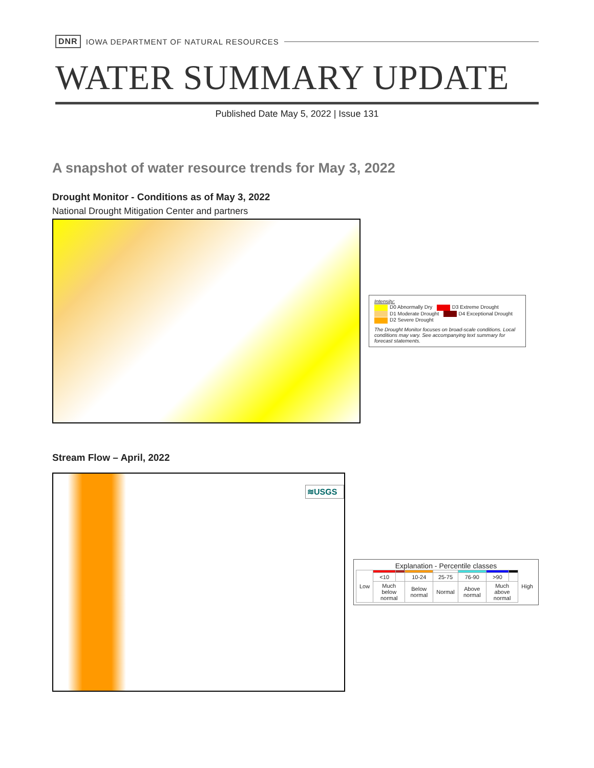DNR IOWA DEPARTMENT OF NATURAL RESOURCES
WATER SUMMARY UPDATE
Published Date May 5, 2022 | Issue 131
A snapshot of water resource trends for May 3, 2022
Drought Monitor - Conditions as of May 3, 2022
National Drought Mitigation Center and partners
Intensity:
D0 Abnormally Dry D3 Extreme Drought
D1 Moderate Drought D4 Exceptional Drought
D2 Severe Drought
The Drought Monitor focuses on broad-scale conditions. Local conditions may vary. See accompanying text summary for forecast statements.
Stream Flow – April, 2022
≋USGS
Explanation - Percentile classes
| Low | | | | | | | | High |
| | <10 | | 10-24 | 25-75 | 76-90 | >90 | | |
| | Much below normal | | Below normal | Normal | Above normal | Much above normal | | |